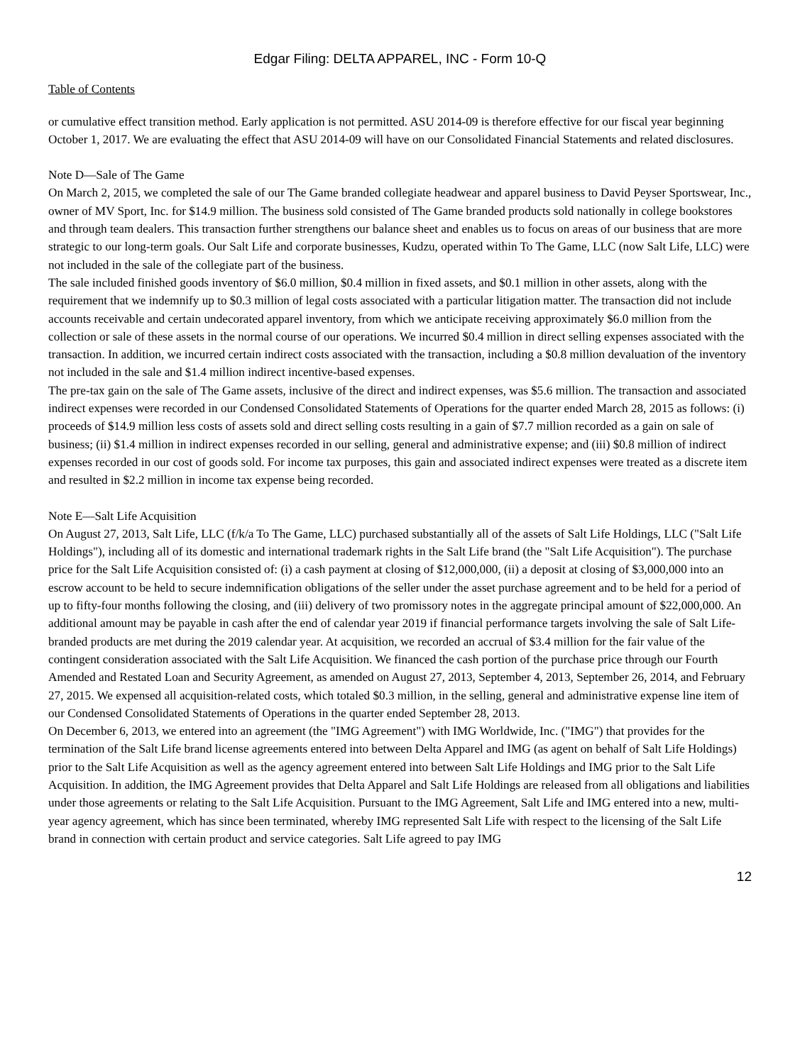Edgar Filing: DELTA APPAREL, INC - Form 10-Q
Table of Contents
or cumulative effect transition method. Early application is not permitted. ASU 2014-09 is therefore effective for our fiscal year beginning October 1, 2017. We are evaluating the effect that ASU 2014-09 will have on our Consolidated Financial Statements and related disclosures.
Note D—Sale of The Game
On March 2, 2015, we completed the sale of our The Game branded collegiate headwear and apparel business to David Peyser Sportswear, Inc., owner of MV Sport, Inc. for $14.9 million. The business sold consisted of The Game branded products sold nationally in college bookstores and through team dealers. This transaction further strengthens our balance sheet and enables us to focus on areas of our business that are more strategic to our long-term goals. Our Salt Life and corporate businesses, Kudzu, operated within To The Game, LLC (now Salt Life, LLC) were not included in the sale of the collegiate part of the business.
The sale included finished goods inventory of $6.0 million, $0.4 million in fixed assets, and $0.1 million in other assets, along with the requirement that we indemnify up to $0.3 million of legal costs associated with a particular litigation matter. The transaction did not include accounts receivable and certain undecorated apparel inventory, from which we anticipate receiving approximately $6.0 million from the collection or sale of these assets in the normal course of our operations. We incurred $0.4 million in direct selling expenses associated with the transaction. In addition, we incurred certain indirect costs associated with the transaction, including a $0.8 million devaluation of the inventory not included in the sale and $1.4 million indirect incentive-based expenses.
The pre-tax gain on the sale of The Game assets, inclusive of the direct and indirect expenses, was $5.6 million. The transaction and associated indirect expenses were recorded in our Condensed Consolidated Statements of Operations for the quarter ended March 28, 2015 as follows: (i) proceeds of $14.9 million less costs of assets sold and direct selling costs resulting in a gain of $7.7 million recorded as a gain on sale of business; (ii) $1.4 million in indirect expenses recorded in our selling, general and administrative expense; and (iii) $0.8 million of indirect expenses recorded in our cost of goods sold. For income tax purposes, this gain and associated indirect expenses were treated as a discrete item and resulted in $2.2 million in income tax expense being recorded.
Note E—Salt Life Acquisition
On August 27, 2013, Salt Life, LLC (f/k/a To The Game, LLC) purchased substantially all of the assets of Salt Life Holdings, LLC ("Salt Life Holdings"), including all of its domestic and international trademark rights in the Salt Life brand (the "Salt Life Acquisition"). The purchase price for the Salt Life Acquisition consisted of: (i) a cash payment at closing of $12,000,000, (ii) a deposit at closing of $3,000,000 into an escrow account to be held to secure indemnification obligations of the seller under the asset purchase agreement and to be held for a period of up to fifty-four months following the closing, and (iii) delivery of two promissory notes in the aggregate principal amount of $22,000,000. An additional amount may be payable in cash after the end of calendar year 2019 if financial performance targets involving the sale of Salt Life-branded products are met during the 2019 calendar year. At acquisition, we recorded an accrual of $3.4 million for the fair value of the contingent consideration associated with the Salt Life Acquisition. We financed the cash portion of the purchase price through our Fourth Amended and Restated Loan and Security Agreement, as amended on August 27, 2013, September 4, 2013, September 26, 2014, and February 27, 2015. We expensed all acquisition-related costs, which totaled $0.3 million, in the selling, general and administrative expense line item of our Condensed Consolidated Statements of Operations in the quarter ended September 28, 2013.
On December 6, 2013, we entered into an agreement (the "IMG Agreement") with IMG Worldwide, Inc. ("IMG") that provides for the termination of the Salt Life brand license agreements entered into between Delta Apparel and IMG (as agent on behalf of Salt Life Holdings) prior to the Salt Life Acquisition as well as the agency agreement entered into between Salt Life Holdings and IMG prior to the Salt Life Acquisition. In addition, the IMG Agreement provides that Delta Apparel and Salt Life Holdings are released from all obligations and liabilities under those agreements or relating to the Salt Life Acquisition. Pursuant to the IMG Agreement, Salt Life and IMG entered into a new, multi-year agency agreement, which has since been terminated, whereby IMG represented Salt Life with respect to the licensing of the Salt Life brand in connection with certain product and service categories. Salt Life agreed to pay IMG
12